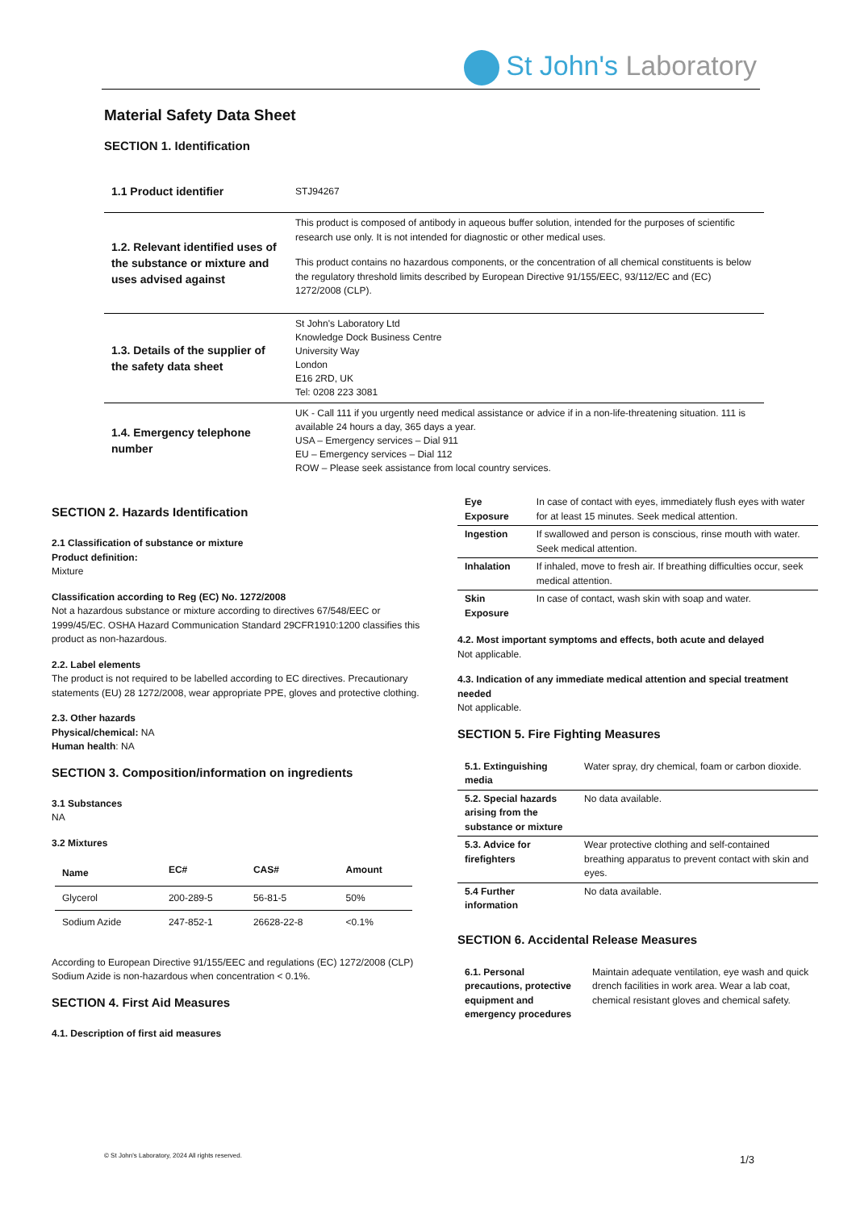St John's Laboratory
Material Safety Data Sheet
SECTION 1. Identification
| 1.1 Product identifier | STJ94267 |
| 1.2. Relevant identified uses of the substance or mixture and uses advised against | This product is composed of antibody in aqueous buffer solution, intended for the purposes of scientific research use only. It is not intended for diagnostic or other medical uses. This product contains no hazardous components, or the concentration of all chemical constituents is below the regulatory threshold limits described by European Directive 91/155/EEC, 93/112/EC and (EC) 1272/2008 (CLP). |
| 1.3. Details of the supplier of the safety data sheet | St John's Laboratory Ltd Knowledge Dock Business Centre University Way London E16 2RD, UK Tel: 0208 223 3081 |
| 1.4. Emergency telephone number | UK - Call 111 if you urgently need medical assistance or advice if in a non-life-threatening situation. 111 is available 24 hours a day, 365 days a year. USA – Emergency services – Dial 911 EU – Emergency services – Dial 112 ROW – Please seek assistance from local country services. |
SECTION 2. Hazards Identification
2.1 Classification of substance or mixture
Product definition:
Mixture
Classification according to Reg (EC) No. 1272/2008
Not a hazardous substance or mixture according to directives 67/548/EEC or 1999/45/EC. OSHA Hazard Communication Standard 29CFR1910:1200 classifies this product as non-hazardous.
2.2. Label elements
The product is not required to be labelled according to EC directives. Precautionary statements (EU) 28 1272/2008, wear appropriate PPE, gloves and protective clothing.
2.3. Other hazards
Physical/chemical: NA
Human health: NA
SECTION 3. Composition/information on ingredients
3.1 Substances
NA
3.2 Mixtures
| Name | EC# | CAS# | Amount |
| --- | --- | --- | --- |
| Glycerol | 200-289-5 | 56-81-5 | 50% |
| Sodium Azide | 247-852-1 | 26628-22-8 | <0.1% |
According to European Directive 91/155/EEC and regulations (EC) 1272/2008 (CLP) Sodium Azide is non-hazardous when concentration < 0.1%.
SECTION 4. First Aid Measures
4.1. Description of first aid measures
| Eye Exposure | In case of contact with eyes, immediately flush eyes with water for at least 15 minutes. Seek medical attention. |
| Ingestion | If swallowed and person is conscious, rinse mouth with water. Seek medical attention. |
| Inhalation | If inhaled, move to fresh air. If breathing difficulties occur, seek medical attention. |
| Skin Exposure | In case of contact, wash skin with soap and water. |
4.2. Most important symptoms and effects, both acute and delayed
Not applicable.
4.3. Indication of any immediate medical attention and special treatment needed
Not applicable.
SECTION 5. Fire Fighting Measures
| 5.1. Extinguishing media | Water spray, dry chemical, foam or carbon dioxide. |
| 5.2. Special hazards arising from the substance or mixture | No data available. |
| 5.3. Advice for firefighters | Wear protective clothing and self-contained breathing apparatus to prevent contact with skin and eyes. |
| 5.4 Further information | No data available. |
SECTION 6. Accidental Release Measures
| 6.1. Personal precautions, protective equipment and emergency procedures | Maintain adequate ventilation, eye wash and quick drench facilities in work area. Wear a lab coat, chemical resistant gloves and chemical safety. |
© St John's Laboratory, 2024 All rights reserved.
1/3